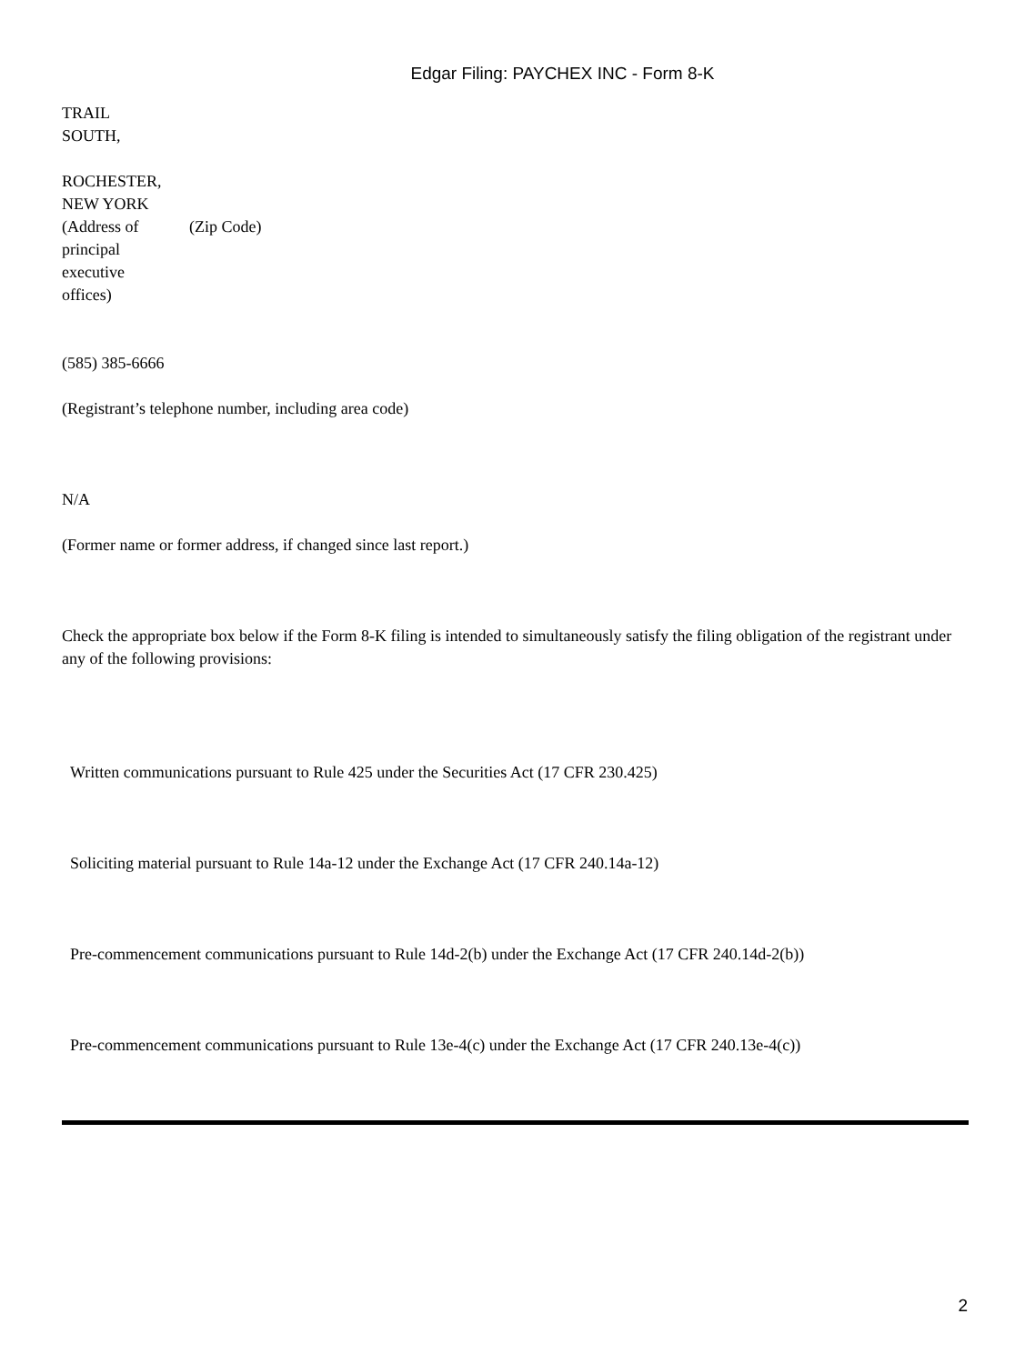Edgar Filing: PAYCHEX INC - Form 8-K
TRAIL
SOUTH,
ROCHESTER,
NEW YORK
(Address of
principal
executive
offices)
(Zip Code)
(585) 385-6666
(Registrant’s telephone number, including area code)
N/A
(Former name or former address, if changed since last report.)
Check the appropriate box below if the Form 8-K filing is intended to simultaneously satisfy the filing obligation of the registrant under any of the following provisions:
Written communications pursuant to Rule 425 under the Securities Act (17 CFR 230.425)
Soliciting material pursuant to Rule 14a-12 under the Exchange Act (17 CFR 240.14a-12)
Pre-commencement communications pursuant to Rule 14d-2(b) under the Exchange Act (17 CFR 240.14d-2(b))
Pre-commencement communications pursuant to Rule 13e-4(c) under the Exchange Act (17 CFR 240.13e-4(c))
2